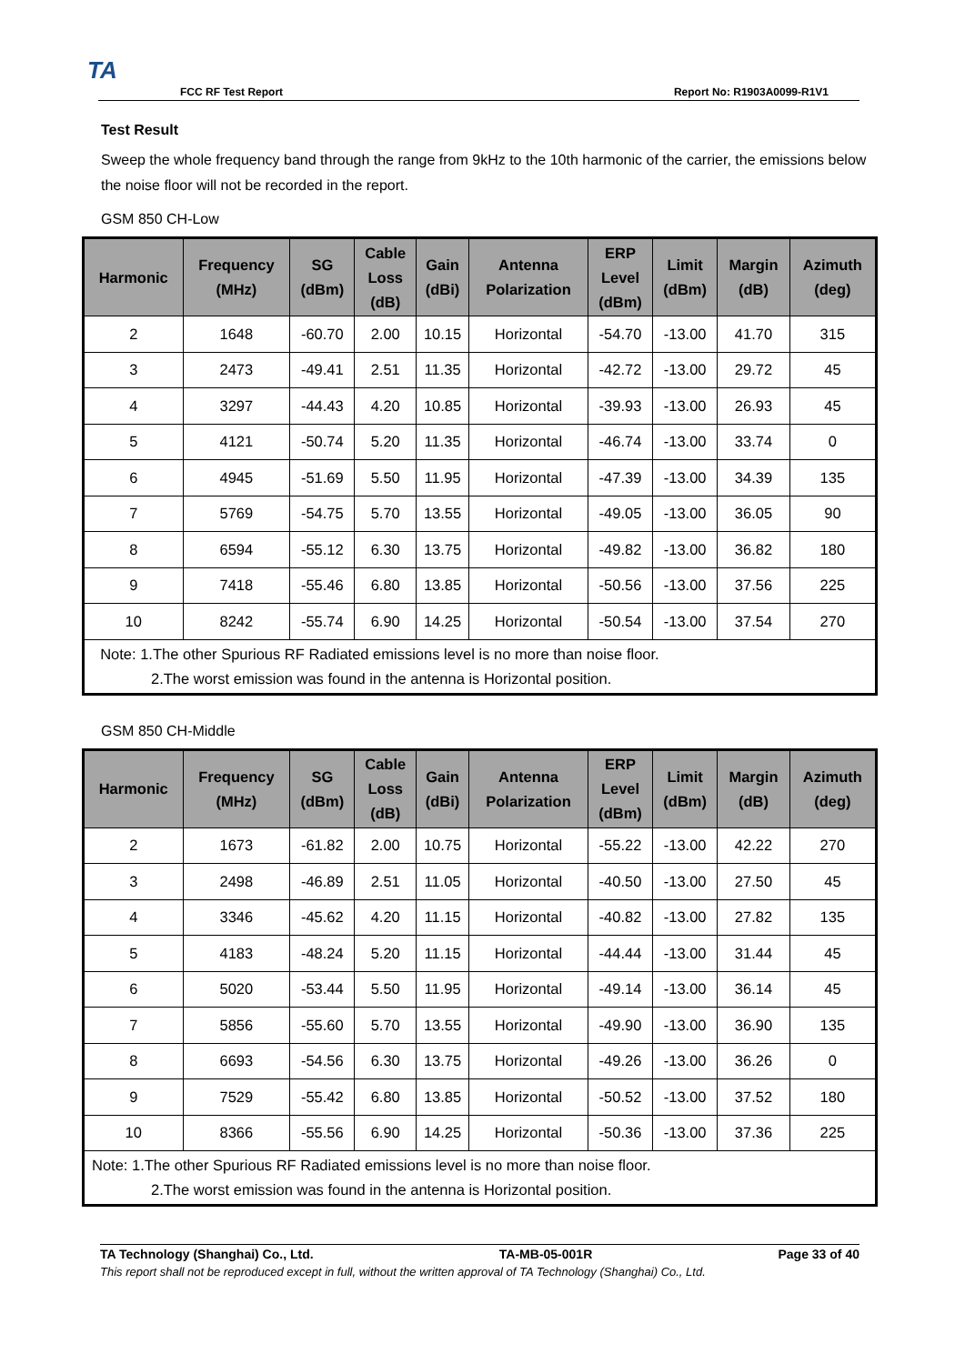TA
FCC RF Test Report Report No: R1903A0099-R1V1
Test Result
Sweep the whole frequency band through the range from 9kHz to the 10th harmonic of the carrier, the emissions below the noise floor will not be recorded in the report.
GSM 850 CH-Low
| Harmonic | Frequency (MHz) | SG (dBm) | Cable Loss (dB) | Gain (dBi) | Antenna Polarization | ERP Level (dBm) | Limit (dBm) | Margin (dB) | Azimuth (deg) |
| --- | --- | --- | --- | --- | --- | --- | --- | --- | --- |
| 2 | 1648 | -60.70 | 2.00 | 10.15 | Horizontal | -54.70 | -13.00 | 41.70 | 315 |
| 3 | 2473 | -49.41 | 2.51 | 11.35 | Horizontal | -42.72 | -13.00 | 29.72 | 45 |
| 4 | 3297 | -44.43 | 4.20 | 10.85 | Horizontal | -39.93 | -13.00 | 26.93 | 45 |
| 5 | 4121 | -50.74 | 5.20 | 11.35 | Horizontal | -46.74 | -13.00 | 33.74 | 0 |
| 6 | 4945 | -51.69 | 5.50 | 11.95 | Horizontal | -47.39 | -13.00 | 34.39 | 135 |
| 7 | 5769 | -54.75 | 5.70 | 13.55 | Horizontal | -49.05 | -13.00 | 36.05 | 90 |
| 8 | 6594 | -55.12 | 6.30 | 13.75 | Horizontal | -49.82 | -13.00 | 36.82 | 180 |
| 9 | 7418 | -55.46 | 6.80 | 13.85 | Horizontal | -50.56 | -13.00 | 37.56 | 225 |
| 10 | 8242 | -55.74 | 6.90 | 14.25 | Horizontal | -50.54 | -13.00 | 37.54 | 270 |
| Note: 1.The other Spurious RF Radiated emissions level is no more than noise floor. 2.The worst emission was found in the antenna is Horizontal position. | | | | | | | | | |
GSM 850 CH-Middle
| Harmonic | Frequency (MHz) | SG (dBm) | Cable Loss (dB) | Gain (dBi) | Antenna Polarization | ERP Level (dBm) | Limit (dBm) | Margin (dB) | Azimuth (deg) |
| --- | --- | --- | --- | --- | --- | --- | --- | --- | --- |
| 2 | 1673 | -61.82 | 2.00 | 10.75 | Horizontal | -55.22 | -13.00 | 42.22 | 270 |
| 3 | 2498 | -46.89 | 2.51 | 11.05 | Horizontal | -40.50 | -13.00 | 27.50 | 45 |
| 4 | 3346 | -45.62 | 4.20 | 11.15 | Horizontal | -40.82 | -13.00 | 27.82 | 135 |
| 5 | 4183 | -48.24 | 5.20 | 11.15 | Horizontal | -44.44 | -13.00 | 31.44 | 45 |
| 6 | 5020 | -53.44 | 5.50 | 11.95 | Horizontal | -49.14 | -13.00 | 36.14 | 45 |
| 7 | 5856 | -55.60 | 5.70 | 13.55 | Horizontal | -49.90 | -13.00 | 36.90 | 135 |
| 8 | 6693 | -54.56 | 6.30 | 13.75 | Horizontal | -49.26 | -13.00 | 36.26 | 0 |
| 9 | 7529 | -55.42 | 6.80 | 13.85 | Horizontal | -50.52 | -13.00 | 37.52 | 180 |
| 10 | 8366 | -55.56 | 6.90 | 14.25 | Horizontal | -50.36 | -13.00 | 37.36 | 225 |
| Note: 1.The other Spurious RF Radiated emissions level is no more than noise floor. 2.The worst emission was found in the antenna is Horizontal position. | | | | | | | | | |
TA Technology (Shanghai) Co., Ltd. TA-MB-05-001R Page 33 of 40
This report shall not be reproduced except in full, without the written approval of TA Technology (Shanghai) Co., Ltd.